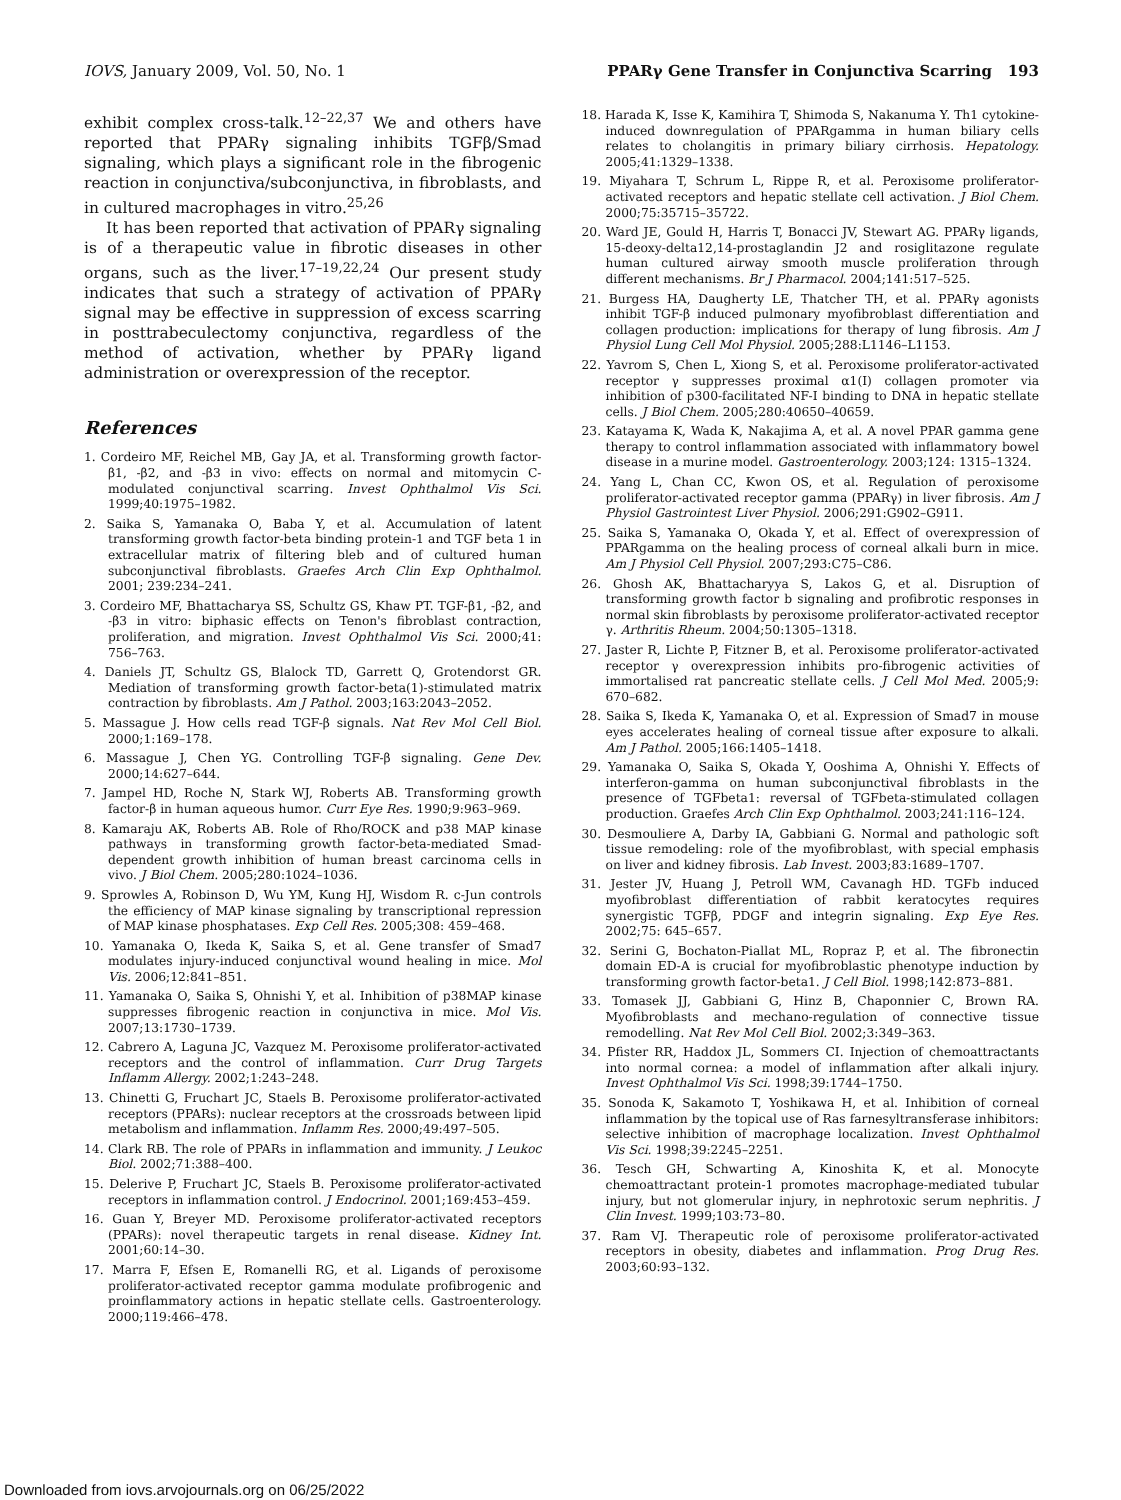IOVS, January 2009, Vol. 50, No. 1 PPARγ Gene Transfer in Conjunctiva Scarring 193
exhibit complex cross-talk.<sup>12–22,37</sup> We and others have reported that PPARγ signaling inhibits TGFβ/Smad signaling, which plays a significant role in the fibrogenic reaction in conjunctiva/subconjunctiva, in fibroblasts, and in cultured macrophages in vitro.<sup>25,26</sup>
It has been reported that activation of PPARγ signaling is of a therapeutic value in fibrotic diseases in other organs, such as the liver.<sup>17–19,22,24</sup> Our present study indicates that such a strategy of activation of PPARγ signal may be effective in suppression of excess scarring in posttrabeculectomy conjunctiva, regardless of the method of activation, whether by PPARγ ligand administration or overexpression of the receptor.
References
1. Cordeiro MF, Reichel MB, Gay JA, et al. Transforming growth factor-β1, -β2, and -β3 in vivo: effects on normal and mitomycin C-modulated conjunctival scarring. Invest Ophthalmol Vis Sci. 1999;40:1975–1982.
2. Saika S, Yamanaka O, Baba Y, et al. Accumulation of latent transforming growth factor-beta binding protein-1 and TGF beta 1 in extracellular matrix of filtering bleb and of cultured human subconjunctival fibroblasts. Graefes Arch Clin Exp Ophthalmol. 2001; 239:234–241.
3. Cordeiro MF, Bhattacharya SS, Schultz GS, Khaw PT. TGF-β1, -β2, and -β3 in vitro: biphasic effects on Tenon's fibroblast contraction, proliferation, and migration. Invest Ophthalmol Vis Sci. 2000;41: 756–763.
4. Daniels JT, Schultz GS, Blalock TD, Garrett Q, Grotendorst GR. Mediation of transforming growth factor-beta(1)-stimulated matrix contraction by fibroblasts. Am J Pathol. 2003;163:2043–2052.
5. Massague J. How cells read TGF-β signals. Nat Rev Mol Cell Biol. 2000;1:169–178.
6. Massague J, Chen YG. Controlling TGF-β signaling. Gene Dev. 2000;14:627–644.
7. Jampel HD, Roche N, Stark WJ, Roberts AB. Transforming growth factor-β in human aqueous humor. Curr Eye Res. 1990;9:963–969.
8. Kamaraju AK, Roberts AB. Role of Rho/ROCK and p38 MAP kinase pathways in transforming growth factor-beta-mediated Smad-dependent growth inhibition of human breast carcinoma cells in vivo. J Biol Chem. 2005;280:1024–1036.
9. Sprowles A, Robinson D, Wu YM, Kung HJ, Wisdom R. c-Jun controls the efficiency of MAP kinase signaling by transcriptional repression of MAP kinase phosphatases. Exp Cell Res. 2005;308: 459–468.
10. Yamanaka O, Ikeda K, Saika S, et al. Gene transfer of Smad7 modulates injury-induced conjunctival wound healing in mice. Mol Vis. 2006;12:841–851.
11. Yamanaka O, Saika S, Ohnishi Y, et al. Inhibition of p38MAP kinase suppresses fibrogenic reaction in conjunctiva in mice. Mol Vis. 2007;13:1730–1739.
12. Cabrero A, Laguna JC, Vazquez M. Peroxisome proliferator-activated receptors and the control of inflammation. Curr Drug Targets Inflamm Allergy. 2002;1:243–248.
13. Chinetti G, Fruchart JC, Staels B. Peroxisome proliferator-activated receptors (PPARs): nuclear receptors at the crossroads between lipid metabolism and inflammation. Inflamm Res. 2000;49:497–505.
14. Clark RB. The role of PPARs in inflammation and immunity. J Leukoc Biol. 2002;71:388–400.
15. Delerive P, Fruchart JC, Staels B. Peroxisome proliferator-activated receptors in inflammation control. J Endocrinol. 2001;169:453–459.
16. Guan Y, Breyer MD. Peroxisome proliferator-activated receptors (PPARs): novel therapeutic targets in renal disease. Kidney Int. 2001;60:14–30.
17. Marra F, Efsen E, Romanelli RG, et al. Ligands of peroxisome proliferator-activated receptor gamma modulate profibrogenic and proinflammatory actions in hepatic stellate cells. Gastroenterology. 2000;119:466–478.
18. Harada K, Isse K, Kamihira T, Shimoda S, Nakanuma Y. Th1 cytokine-induced downregulation of PPARgamma in human biliary cells relates to cholangitis in primary biliary cirrhosis. Hepatology. 2005;41:1329–1338.
19. Miyahara T, Schrum L, Rippe R, et al. Peroxisome proliferator-activated receptors and hepatic stellate cell activation. J Biol Chem. 2000;75:35715–35722.
20. Ward JE, Gould H, Harris T, Bonacci JV, Stewart AG. PPARγ ligands, 15-deoxy-delta12,14-prostaglandin J2 and rosiglitazone regulate human cultured airway smooth muscle proliferation through different mechanisms. Br J Pharmacol. 2004;141:517–525.
21. Burgess HA, Daugherty LE, Thatcher TH, et al. PPARγ agonists inhibit TGF-β induced pulmonary myofibroblast differentiation and collagen production: implications for therapy of lung fibrosis. Am J Physiol Lung Cell Mol Physiol. 2005;288:L1146–L1153.
22. Yavrom S, Chen L, Xiong S, et al. Peroxisome proliferator-activated receptor γ suppresses proximal α1(I) collagen promoter via inhibition of p300-facilitated NF-I binding to DNA in hepatic stellate cells. J Biol Chem. 2005;280:40650–40659.
23. Katayama K, Wada K, Nakajima A, et al. A novel PPAR gamma gene therapy to control inflammation associated with inflammatory bowel disease in a murine model. Gastroenterology. 2003;124: 1315–1324.
24. Yang L, Chan CC, Kwon OS, et al. Regulation of peroxisome proliferator-activated receptor gamma (PPARγ) in liver fibrosis. Am J Physiol Gastrointest Liver Physiol. 2006;291:G902–G911.
25. Saika S, Yamanaka O, Okada Y, et al. Effect of overexpression of PPARgamma on the healing process of corneal alkali burn in mice. Am J Physiol Cell Physiol. 2007;293:C75–C86.
26. Ghosh AK, Bhattacharyya S, Lakos G, et al. Disruption of transforming growth factor b signaling and profibrotic responses in normal skin fibroblasts by peroxisome proliferator-activated receptor γ. Arthritis Rheum. 2004;50:1305–1318.
27. Jaster R, Lichte P, Fitzner B, et al. Peroxisome proliferator-activated receptor γ overexpression inhibits pro-fibrogenic activities of immortalised rat pancreatic stellate cells. J Cell Mol Med. 2005;9: 670–682.
28. Saika S, Ikeda K, Yamanaka O, et al. Expression of Smad7 in mouse eyes accelerates healing of corneal tissue after exposure to alkali. Am J Pathol. 2005;166:1405–1418.
29. Yamanaka O, Saika S, Okada Y, Ooshima A, Ohnishi Y. Effects of interferon-gamma on human subconjunctival fibroblasts in the presence of TGFbeta1: reversal of TGFbeta-stimulated collagen production. Graefes Arch Clin Exp Ophthalmol. 2003;241:116–124.
30. Desmouliere A, Darby IA, Gabbiani G. Normal and pathologic soft tissue remodeling: role of the myofibroblast, with special emphasis on liver and kidney fibrosis. Lab Invest. 2003;83:1689–1707.
31. Jester JV, Huang J, Petroll WM, Cavanagh HD. TGFb induced myofibroblast differentiation of rabbit keratocytes requires synergistic TGFβ, PDGF and integrin signaling. Exp Eye Res. 2002;75: 645–657.
32. Serini G, Bochaton-Piallat ML, Ropraz P, et al. The fibronectin domain ED-A is crucial for myofibroblastic phenotype induction by transforming growth factor-beta1. J Cell Biol. 1998;142:873–881.
33. Tomasek JJ, Gabbiani G, Hinz B, Chaponnier C, Brown RA. Myofibroblasts and mechano-regulation of connective tissue remodelling. Nat Rev Mol Cell Biol. 2002;3:349–363.
34. Pfister RR, Haddox JL, Sommers CI. Injection of chemoattractants into normal cornea: a model of inflammation after alkali injury. Invest Ophthalmol Vis Sci. 1998;39:1744–1750.
35. Sonoda K, Sakamoto T, Yoshikawa H, et al. Inhibition of corneal inflammation by the topical use of Ras farnesyltransferase inhibitors: selective inhibition of macrophage localization. Invest Ophthalmol Vis Sci. 1998;39:2245–2251.
36. Tesch GH, Schwarting A, Kinoshita K, et al. Monocyte chemoattractant protein-1 promotes macrophage-mediated tubular injury, but not glomerular injury, in nephrotoxic serum nephritis. J Clin Invest. 1999;103:73–80.
37. Ram VJ. Therapeutic role of peroxisome proliferator-activated receptors in obesity, diabetes and inflammation. Prog Drug Res. 2003;60:93–132.
Downloaded from iovs.arvojournals.org on 06/25/2022